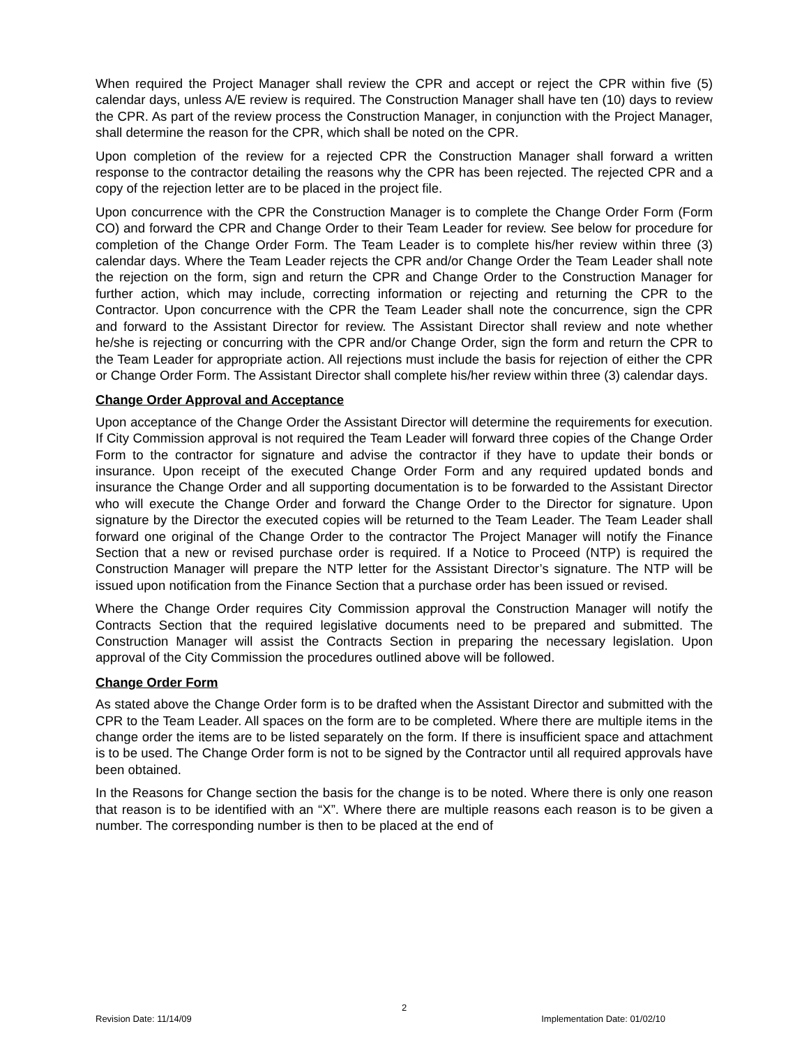When required the Project Manager shall review the CPR and accept or reject the CPR within five (5) calendar days, unless A/E review is required. The Construction Manager shall have ten (10) days to review the CPR. As part of the review process the Construction Manager, in conjunction with the Project Manager, shall determine the reason for the CPR, which shall be noted on the CPR.
Upon completion of the review for a rejected CPR the Construction Manager shall forward a written response to the contractor detailing the reasons why the CPR has been rejected. The rejected CPR and a copy of the rejection letter are to be placed in the project file.
Upon concurrence with the CPR the Construction Manager is to complete the Change Order Form (Form CO) and forward the CPR and Change Order to their Team Leader for review. See below for procedure for completion of the Change Order Form. The Team Leader is to complete his/her review within three (3) calendar days. Where the Team Leader rejects the CPR and/or Change Order the Team Leader shall note the rejection on the form, sign and return the CPR and Change Order to the Construction Manager for further action, which may include, correcting information or rejecting and returning the CPR to the Contractor. Upon concurrence with the CPR the Team Leader shall note the concurrence, sign the CPR and forward to the Assistant Director for review. The Assistant Director shall review and note whether he/she is rejecting or concurring with the CPR and/or Change Order, sign the form and return the CPR to the Team Leader for appropriate action. All rejections must include the basis for rejection of either the CPR or Change Order Form. The Assistant Director shall complete his/her review within three (3) calendar days.
Change Order Approval and Acceptance
Upon acceptance of the Change Order the Assistant Director will determine the requirements for execution. If City Commission approval is not required the Team Leader will forward three copies of the Change Order Form to the contractor for signature and advise the contractor if they have to update their bonds or insurance. Upon receipt of the executed Change Order Form and any required updated bonds and insurance the Change Order and all supporting documentation is to be forwarded to the Assistant Director who will execute the Change Order and forward the Change Order to the Director for signature. Upon signature by the Director the executed copies will be returned to the Team Leader. The Team Leader shall forward one original of the Change Order to the contractor The Project Manager will notify the Finance Section that a new or revised purchase order is required. If a Notice to Proceed (NTP) is required the Construction Manager will prepare the NTP letter for the Assistant Director’s signature. The NTP will be issued upon notification from the Finance Section that a purchase order has been issued or revised.
Where the Change Order requires City Commission approval the Construction Manager will notify the Contracts Section that the required legislative documents need to be prepared and submitted. The Construction Manager will assist the Contracts Section in preparing the necessary legislation. Upon approval of the City Commission the procedures outlined above will be followed.
Change Order Form
As stated above the Change Order form is to be drafted when the Assistant Director and submitted with the CPR to the Team Leader. All spaces on the form are to be completed. Where there are multiple items in the change order the items are to be listed separately on the form. If there is insufficient space and attachment is to be used. The Change Order form is not to be signed by the Contractor until all required approvals have been obtained.
In the Reasons for Change section the basis for the change is to be noted. Where there is only one reason that reason is to be identified with an “X”. Where there are multiple reasons each reason is to be given a number. The corresponding number is then to be placed at the end of
2
Revision Date: 11/14/09 Implementation Date: 01/02/10